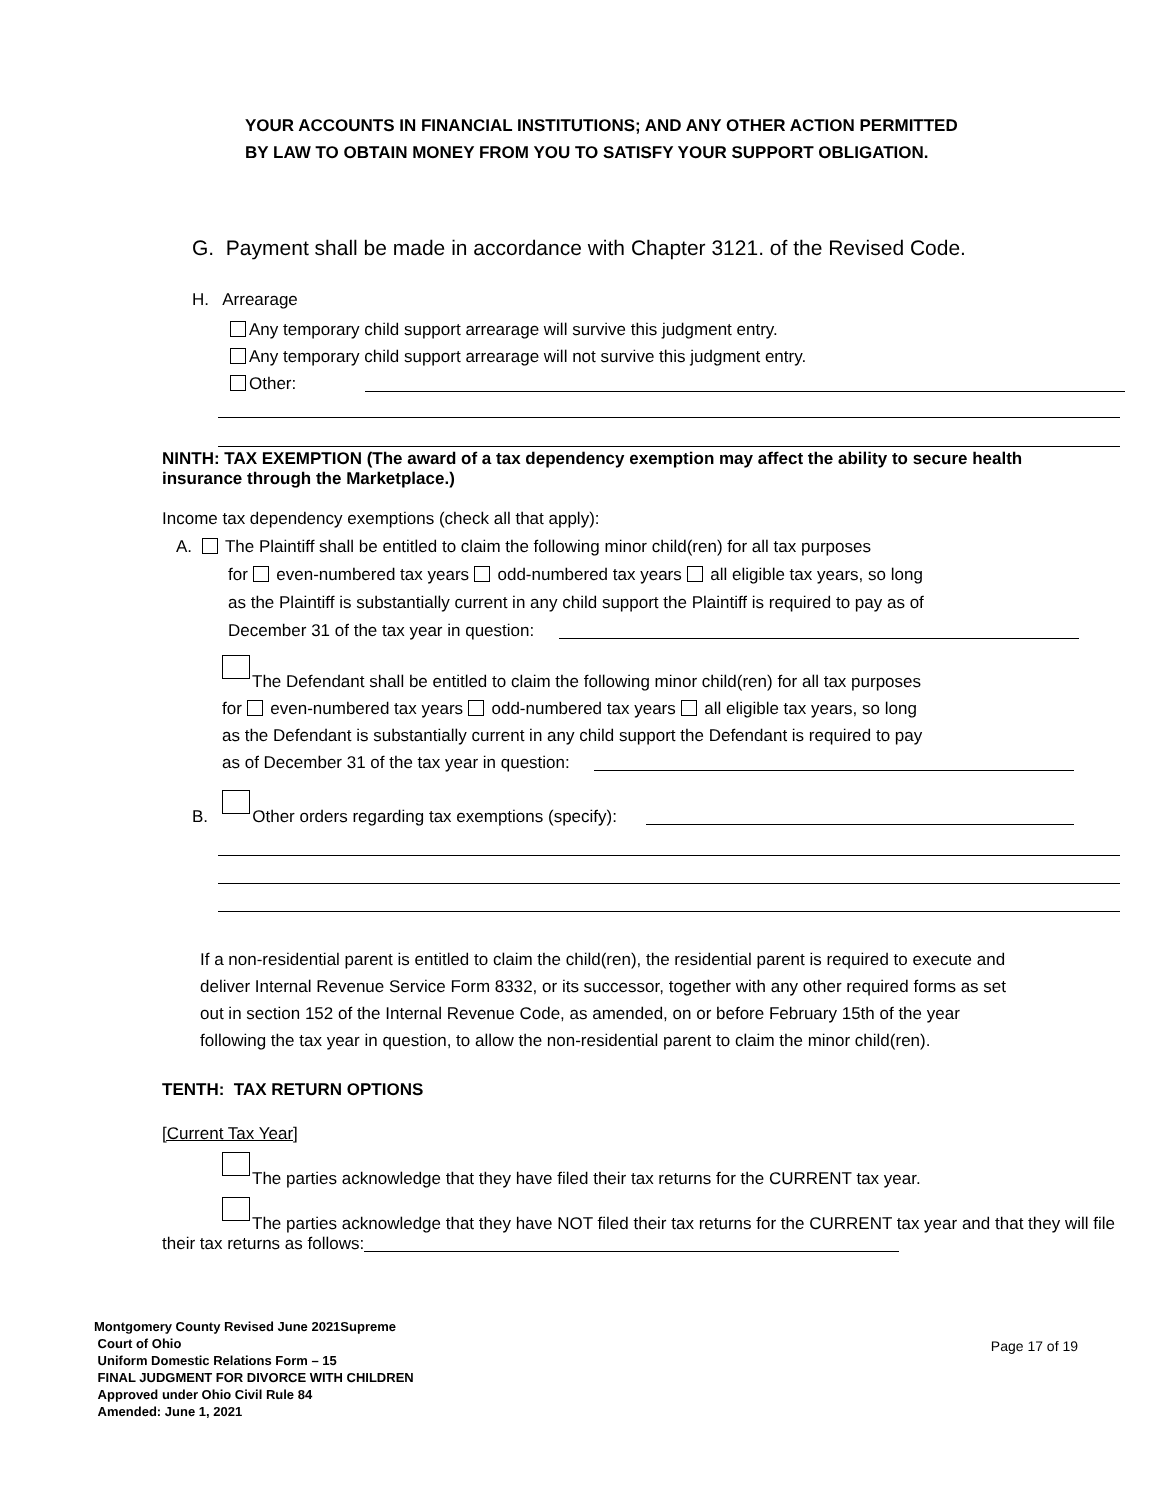YOUR ACCOUNTS IN FINANCIAL INSTITUTIONS; AND ANY OTHER ACTION PERMITTED
BY LAW TO OBTAIN MONEY FROM YOU TO SATISFY YOUR SUPPORT OBLIGATION.
G. Payment shall be made in accordance with Chapter 3121. of the Revised Code.
H. Arrearage
Any temporary child support arrearage will survive this judgment entry.
Any temporary child support arrearage will not survive this judgment entry.
Other:
NINTH: TAX EXEMPTION (The award of a tax dependency exemption may affect the ability to secure health insurance through the Marketplace.)
Income tax dependency exemptions (check all that apply):
A. The Plaintiff shall be entitled to claim the following minor child(ren) for all tax purposes
for even-numbered tax years odd-numbered tax years all eligible tax years, so long
as the Plaintiff is substantially current in any child support the Plaintiff is required to pay as of
December 31 of the tax year in question:
The Defendant shall be entitled to claim the following minor child(ren) for all tax purposes
for even-numbered tax years odd-numbered tax years all eligible tax years, so long
as the Defendant is substantially current in any child support the Defendant is required to pay
as of December 31 of the tax year in question:
B. Other orders regarding tax exemptions (specify):
If a non-residential parent is entitled to claim the child(ren), the residential parent is required to execute and deliver Internal Revenue Service Form 8332, or its successor, together with any other required forms as set out in section 152 of the Internal Revenue Code, as amended, on or before February 15th of the year following the tax year in question, to allow the non-residential parent to claim the minor child(ren).
TENTH: TAX RETURN OPTIONS
[Current Tax Year]
The parties acknowledge that they have filed their tax returns for the CURRENT tax year.
The parties acknowledge that they have NOT filed their tax returns for the CURRENT tax year and that they will file their tax returns as follows:
Montgomery County Revised June 2021Supreme
Court of Ohio
Uniform Domestic Relations Form – 15
FINAL JUDGMENT FOR DIVORCE WITH CHILDREN
Approved under Ohio Civil Rule 84
Amended: June 1, 2021
Page 17 of 19